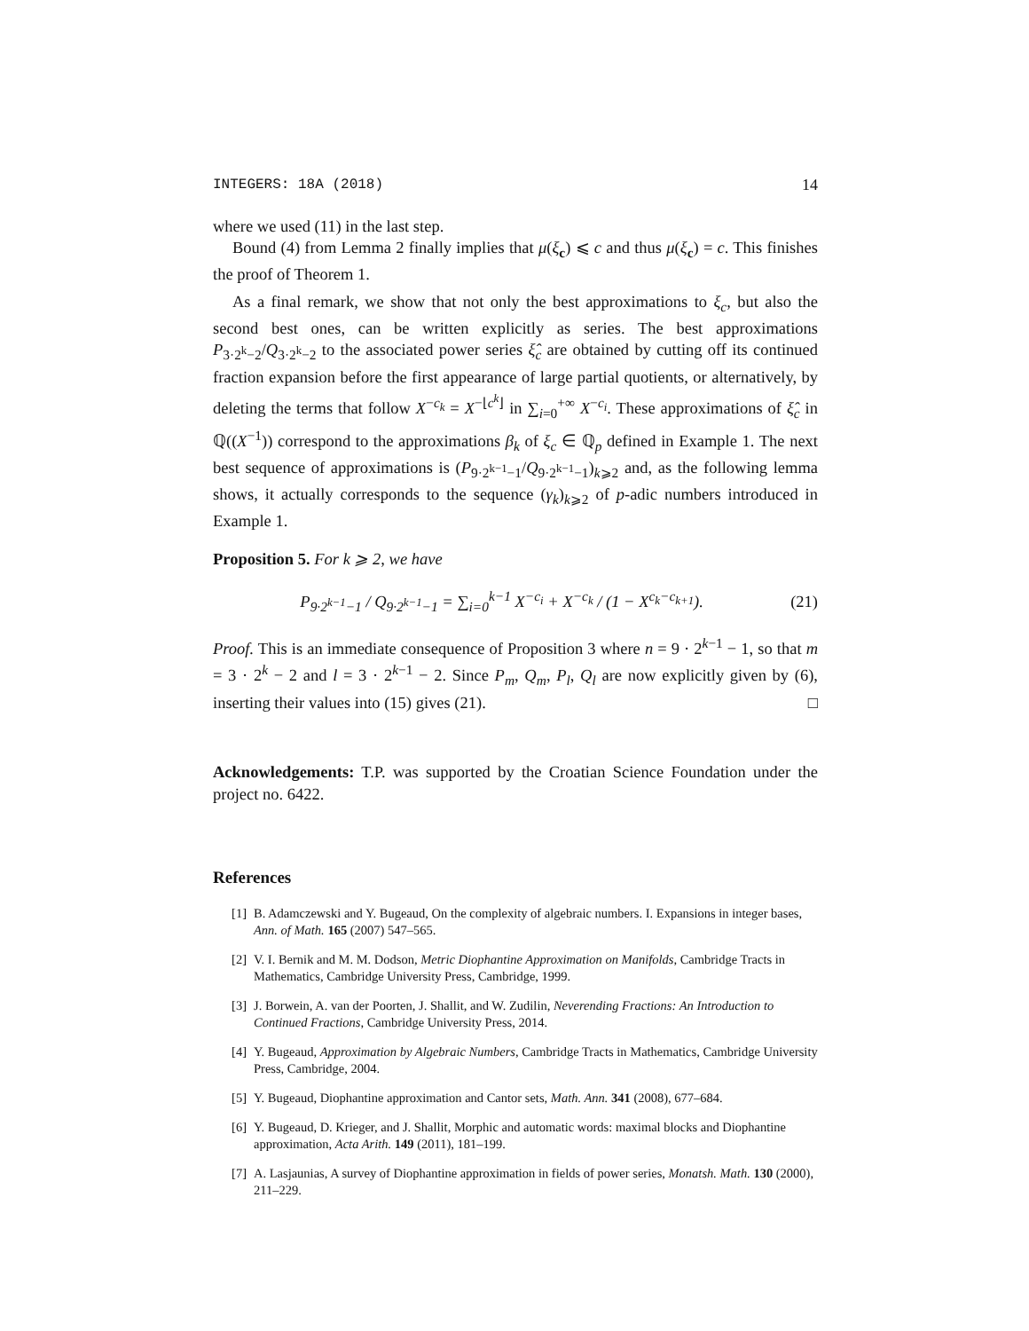INTEGERS: 18A (2018) 14
where we used (11) in the last step.
Bound (4) from Lemma 2 finally implies that μ(ξ<sub>c</sub>) ⩽ c and thus μ(ξ<sub>c</sub>) = c. This finishes the proof of Theorem 1.
As a final remark, we show that not only the best approximations to ξ<sub>c</sub>, but also the second best ones, can be written explicitly as series. The best approximations P<sub>3·2<sup>k</sup>−2</sub>/Q<sub>3·2<sup>k</sup>−2</sub> to the associated power series ξ̂<sub>c</sub> are obtained by cutting off its continued fraction expansion before the first appearance of large partial quotients, or alternatively, by deleting the terms that follow X<sup>−c<sub>k</sub></sup> = X<sup>−⌊c<sup>k</sup>⌋</sup> in ∑<sub>i=0</sub><sup>+∞</sup> X<sup>−c<sub>i</sub></sup>. These approximations of ξ̂<sub>c</sub> in ℚ((X<sup>−1</sup>)) correspond to the approximations β<sub>k</sub> of ξ<sub>c</sub> ∈ ℚ<sub>p</sub> defined in Example 1. The next best sequence of approximations is (P<sub>9·2<sup>k−1</sup>−1</sub>/Q<sub>9·2<sup>k−1</sup>−1</sub>)<sub>k⩾2</sub> and, as the following lemma shows, it actually corresponds to the sequence (γ<sub>k</sub>)<sub>k⩾2</sub> of p-adic numbers introduced in Example 1.
Proposition 5. For k ⩾ 2, we have
P<sub>9·2<sup>k−1</sup>−1</sub> / Q<sub>9·2<sup>k−1</sup>−1</sub> = ∑<sub>i=0</sub><sup>k−1</sup> X<sup>−c<sub>i</sub></sup> + X<sup>−c<sub>k</sub></sup> / (1 − X<sup>c<sub>k</sub>−c<sub>k+1</sub></sup>). (21)
Proof. This is an immediate consequence of Proposition 3 where n = 9 · 2<sup>k−1</sup> − 1, so that m = 3 · 2<sup>k</sup> − 2 and l = 3 · 2<sup>k−1</sup> − 2. Since P<sub>m</sub>, Q<sub>m</sub>, P<sub>l</sub>, Q<sub>l</sub> are now explicitly given by (6), inserting their values into (15) gives (21). □
Acknowledgements: T.P. was supported by the Croatian Science Foundation under the project no. 6422.
References
[1] B. Adamczewski and Y. Bugeaud, On the complexity of algebraic numbers. I. Expansions in integer bases, Ann. of Math. 165 (2007) 547–565.
[2] V. I. Bernik and M. M. Dodson, Metric Diophantine Approximation on Manifolds, Cambridge Tracts in Mathematics, Cambridge University Press, Cambridge, 1999.
[3] J. Borwein, A. van der Poorten, J. Shallit, and W. Zudilin, Neverending Fractions: An Introduction to Continued Fractions, Cambridge University Press, 2014.
[4] Y. Bugeaud, Approximation by Algebraic Numbers, Cambridge Tracts in Mathematics, Cambridge University Press, Cambridge, 2004.
[5] Y. Bugeaud, Diophantine approximation and Cantor sets, Math. Ann. 341 (2008), 677–684.
[6] Y. Bugeaud, D. Krieger, and J. Shallit, Morphic and automatic words: maximal blocks and Diophantine approximation, Acta Arith. 149 (2011), 181–199.
[7] A. Lasjaunias, A survey of Diophantine approximation in fields of power series, Monatsh. Math. 130 (2000), 211–229.